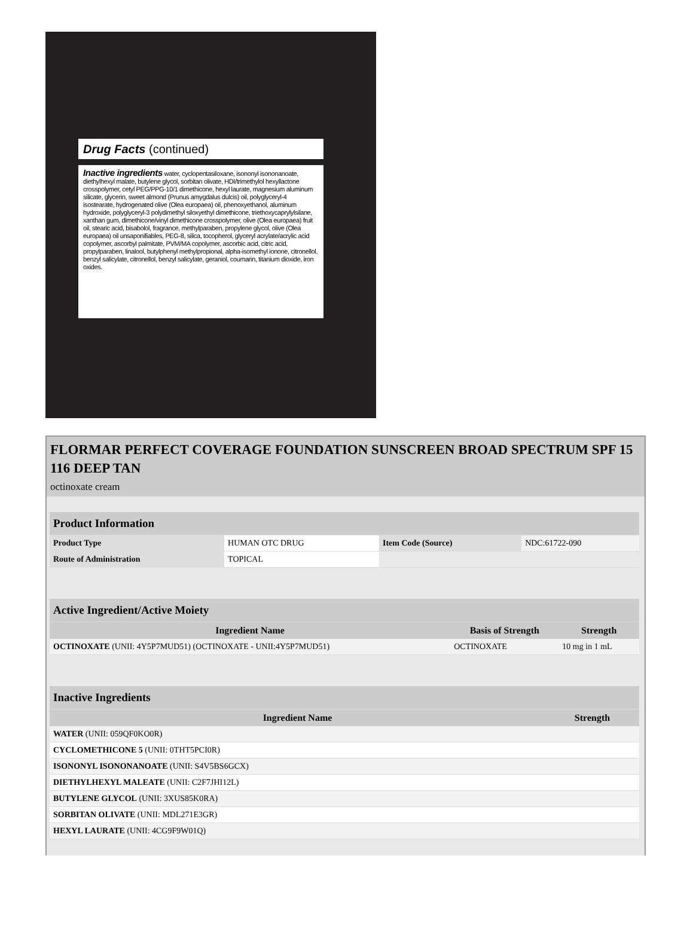Drug Facts (continued)
Inactive ingredients water, cyclopentasiloxane, isononyl isononanoate, diethylhexyl malate, butylene glycol, sorbitan olivate, HDI/trimethylol hexyllactone crosspolymer, cetyl PEG/PPG-10/1 dimethicone, hexyl laurate, magnesium aluminum silicate, glycerin, sweet almond (Prunus amygdalus dulcis) oil, polyglyceryl-4 isostearate, hydrogenated olive (Olea europaea) oil, phenoxyethanol, aluminum hydroxide, polyglyceryl-3 polydimethyl siloxyethyl dimethicone, triethoxycaprylylsilane, xanthan gum, dimethicone/vinyl dimethicone crosspolymer, olive (Olea europaea) fruit oil, stearic acid, bisabolol, fragrance, methylparaben, propylene glycol, olive (Olea europaea) oil unsaponifiables, PEG-8, silica, tocopherol, glyceryl acrylate/acrylic acid copolymer, ascorbyl palmitate, PVM/MA copolymer, ascorbic acid, citric acid, propylparaben, linalool, butylphenyl methylpropional, alpha-isomethyl ionone, citronellol, benzyl salicylate, citronellol, benzyl salicylate, geraniol, coumarin, titanium dioxide, iron oxides.
FLORMAR PERFECT COVERAGE FOUNDATION SUNSCREEN BROAD SPECTRUM SPF 15 116 DEEP TAN
octinoxate cream
| Product Information | | | |
| Product Type | HUMAN OTC DRUG | Item Code (Source) | NDC:61722-090 |
| Route of Administration | TOPICAL | | |
| Active Ingredient/Active Moiety | | |
| Ingredient Name | Basis of Strength | Strength |
| OCTINOXATE (UNII: 4Y5P7MUD51) (OCTINOXATE - UNII:4Y5P7MUD51) | OCTINOXATE | 10 mg in 1 mL |
| Inactive Ingredients | |
| Ingredient Name | Strength |
| WATER (UNII: 059QF0KO0R) | |
| CYCLOMETHICONE 5 (UNII: 0THT5PCI0R) | |
| ISONONYL ISONONANOATE (UNII: S4V5BS6GCX) | |
| DIETHYLHEXYL MALEATE (UNII: C2F7JHI12L) | |
| BUTYLENE GLYCOL (UNII: 3XUS85K0RA) | |
| SORBITAN OLIVATE (UNII: MDL271E3GR) | |
| HEXYL LAURATE (UNII: 4CG9F9W01Q) | |